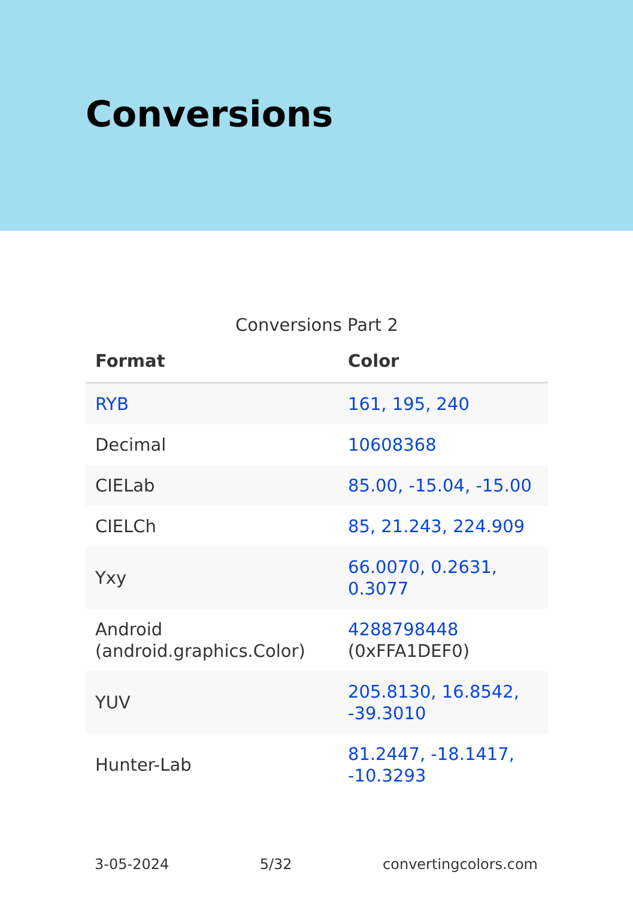Conversions
Conversions Part 2
| Format | Color |
| --- | --- |
| RYB | 161, 195, 240 |
| Decimal | 10608368 |
| CIELab | 85.00, -15.04, -15.00 |
| CIELCh | 85, 21.243, 224.909 |
| Yxy | 66.0070, 0.2631, 0.3077 |
| Android (android.graphics.Color) | 4288798448 (0xFFA1DEF0) |
| YUV | 205.8130, 16.8542, -39.3010 |
| Hunter-Lab | 81.2447, -18.1417, -10.3293 |
3-05-2024 5/32 convertingcolors.com